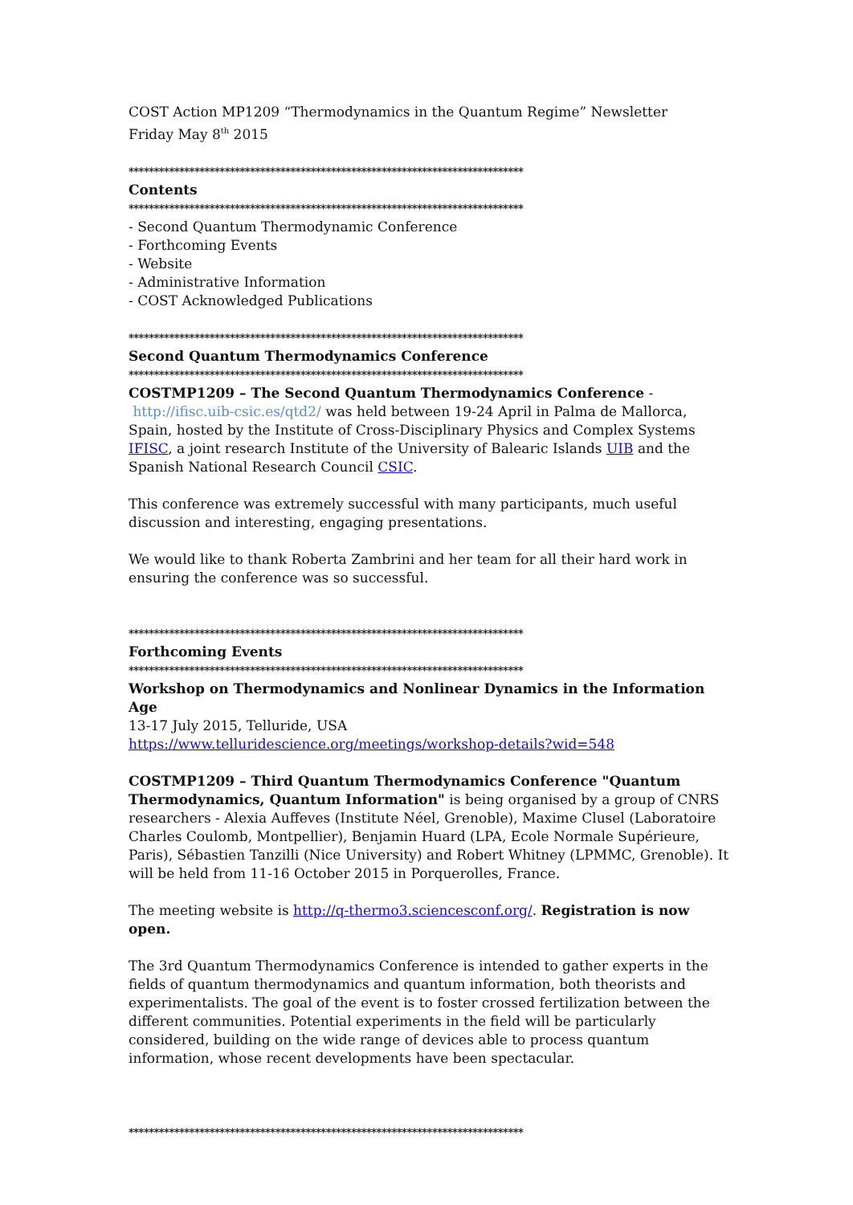COST Action MP1209 “Thermodynamics in the Quantum Regime” Newsletter
Friday May 8<sup>th</sup> 2015
******************************************************************************
Contents
******************************************************************************
- Second Quantum Thermodynamic Conference
- Forthcoming Events
- Website
- Administrative Information
- COST Acknowledged Publications
******************************************************************************
Second Quantum Thermodynamics Conference
******************************************************************************
COSTMP1209 – The Second Quantum Thermodynamics Conference -
http://ifisc.uib-csic.es/qtd2/ was held between 19-24 April in Palma de Mallorca, Spain, hosted by the Institute of Cross-Disciplinary Physics and Complex Systems IFISC, a joint research Institute of the University of Balearic Islands UIB and the Spanish National Research Council CSIC.
This conference was extremely successful with many participants, much useful discussion and interesting, engaging presentations.
We would like to thank Roberta Zambrini and her team for all their hard work in ensuring the conference was so successful.
******************************************************************************
Forthcoming Events
******************************************************************************
Workshop on Thermodynamics and Nonlinear Dynamics in the Information Age
13-17 July 2015, Telluride, USA
https://www.telluridescience.org/meetings/workshop-details?wid=548
COSTMP1209 – Third Quantum Thermodynamics Conference "Quantum Thermodynamics, Quantum Information" is being organised by a group of CNRS researchers - Alexia Auffeves (Institute Néel, Grenoble), Maxime Clusel (Laboratoire Charles Coulomb, Montpellier), Benjamin Huard (LPA, Ecole Normale Supérieure, Paris), Sébastien Tanzilli (Nice University) and Robert Whitney (LPMMC, Grenoble). It will be held from 11-16 October 2015 in Porquerolles, France.
The meeting website is http://q-thermo3.sciencesconf.org/. Registration is now open.
The 3rd Quantum Thermodynamics Conference is intended to gather experts in the fields of quantum thermodynamics and quantum information, both theorists and experimentalists. The goal of the event is to foster crossed fertilization between the different communities. Potential experiments in the field will be particularly considered, building on the wide range of devices able to process quantum information, whose recent developments have been spectacular.
******************************************************************************